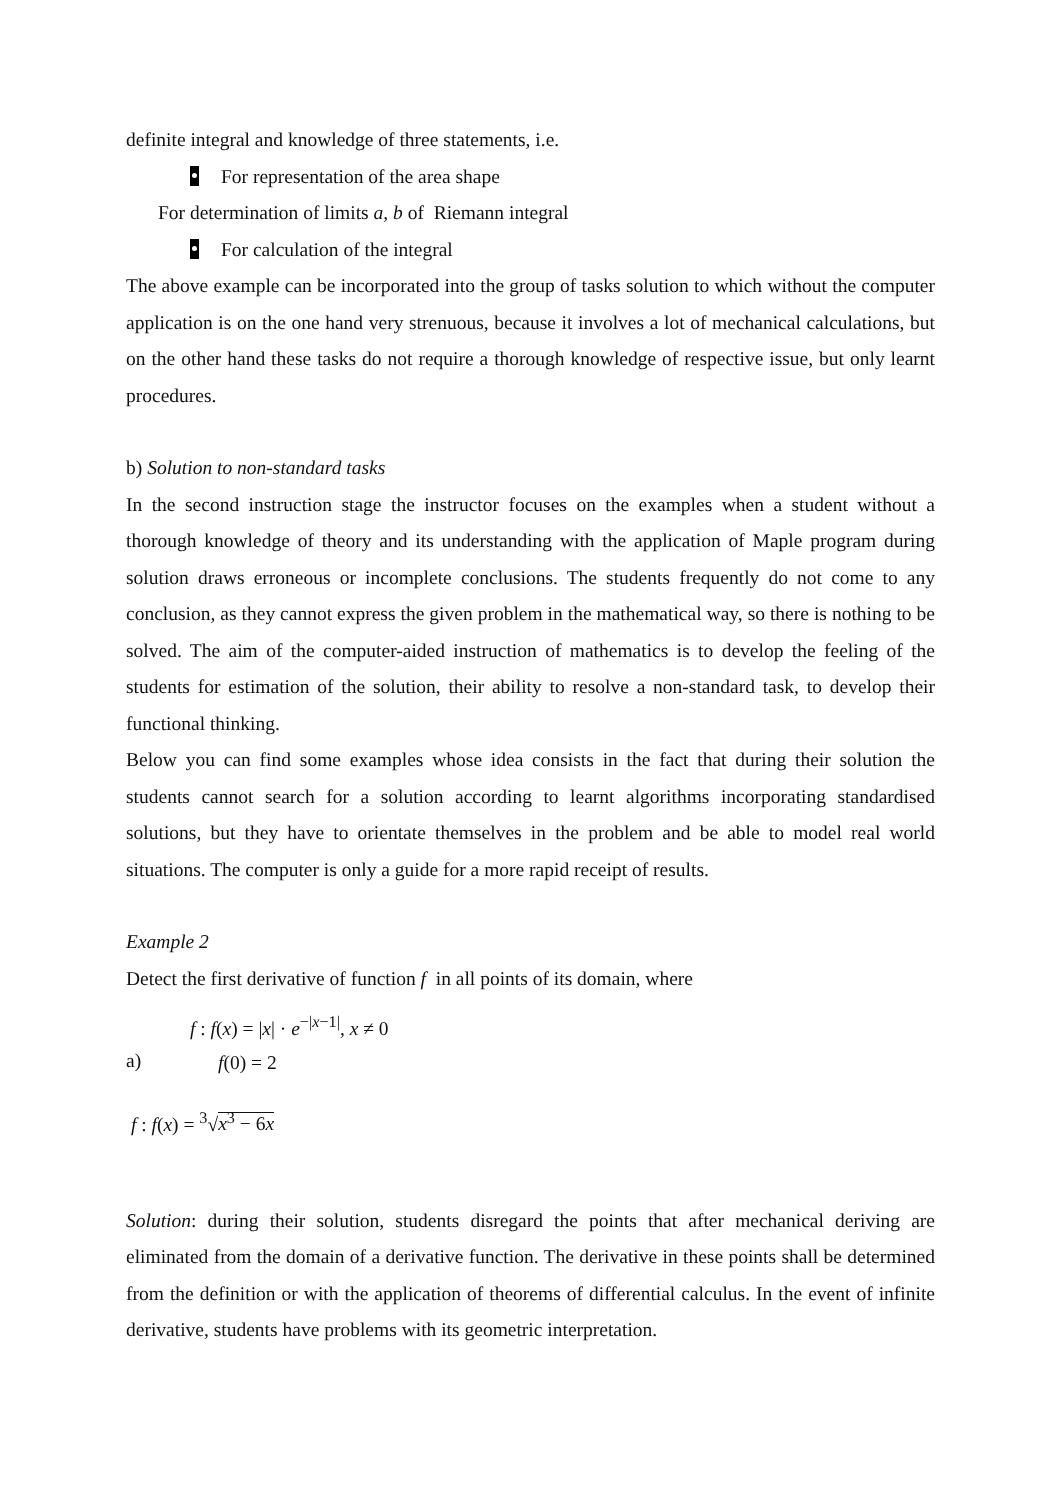definite integral and knowledge of three statements, i.e.
For representation of the area shape
For determination of limits a, b of Riemann integral
For calculation of the integral
The above example can be incorporated into the group of tasks solution to which without the computer application is on the one hand very strenuous, because it involves a lot of mechanical calculations, but on the other hand these tasks do not require a thorough knowledge of respective issue, but only learnt procedures.
b) Solution to non-standard tasks
In the second instruction stage the instructor focuses on the examples when a student without a thorough knowledge of theory and its understanding with the application of Maple program during solution draws erroneous or incomplete conclusions. The students frequently do not come to any conclusion, as they cannot express the given problem in the mathematical way, so there is nothing to be solved. The aim of the computer-aided instruction of mathematics is to develop the feeling of the students for estimation of the solution, their ability to resolve a non-standard task, to develop their functional thinking.
Below you can find some examples whose idea consists in the fact that during their solution the students cannot search for a solution according to learnt algorithms incorporating standardised solutions, but they have to orientate themselves in the problem and be able to model real world situations. The computer is only a guide for a more rapid receipt of results.
Example 2
Detect the first derivative of function f in all points of its domain, where
a)
f : f(x) = |x| · e<sup>−|x−1|</sup>, x ≠ 0
f(0) = 2
f : f(x) = <sup>3</sup>√x<sup>3</sup> − 6x
Solution: during their solution, students disregard the points that after mechanical deriving are eliminated from the domain of a derivative function. The derivative in these points shall be determined from the definition or with the application of theorems of differential calculus. In the event of infinite derivative, students have problems with its geometric interpretation.